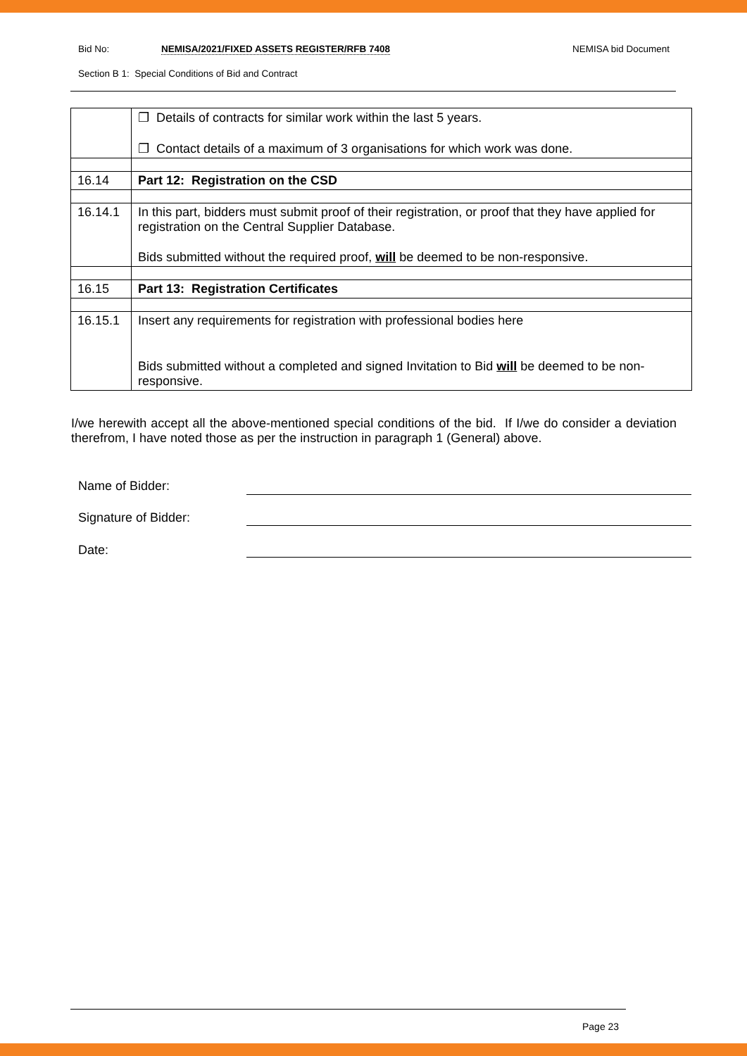Bid No: NEMISA/2021/FIXED ASSETS REGISTER/RFB 7408 NEMISA bid Document
Section B 1: Special Conditions of Bid and Contract
| | ❐ Details of contracts for similar work within the last 5 years. ❐ Contact details of a maximum of 3 organisations for which work was done. |
| 16.14 | Part 12: Registration on the CSD |
| 16.14.1 | In this part, bidders must submit proof of their registration, or proof that they have applied for registration on the Central Supplier Database. Bids submitted without the required proof, will be deemed to be non-responsive. |
| 16.15 | Part 13: Registration Certificates |
| 16.15.1 | Insert any requirements for registration with professional bodies here Bids submitted without a completed and signed Invitation to Bid will be deemed to be non-responsive. |
I/we herewith accept all the above-mentioned special conditions of the bid. If I/we do consider a deviation therefrom, I have noted those as per the instruction in paragraph 1 (General) above.
Name of Bidder:
Signature of Bidder:
Date:
Page 23